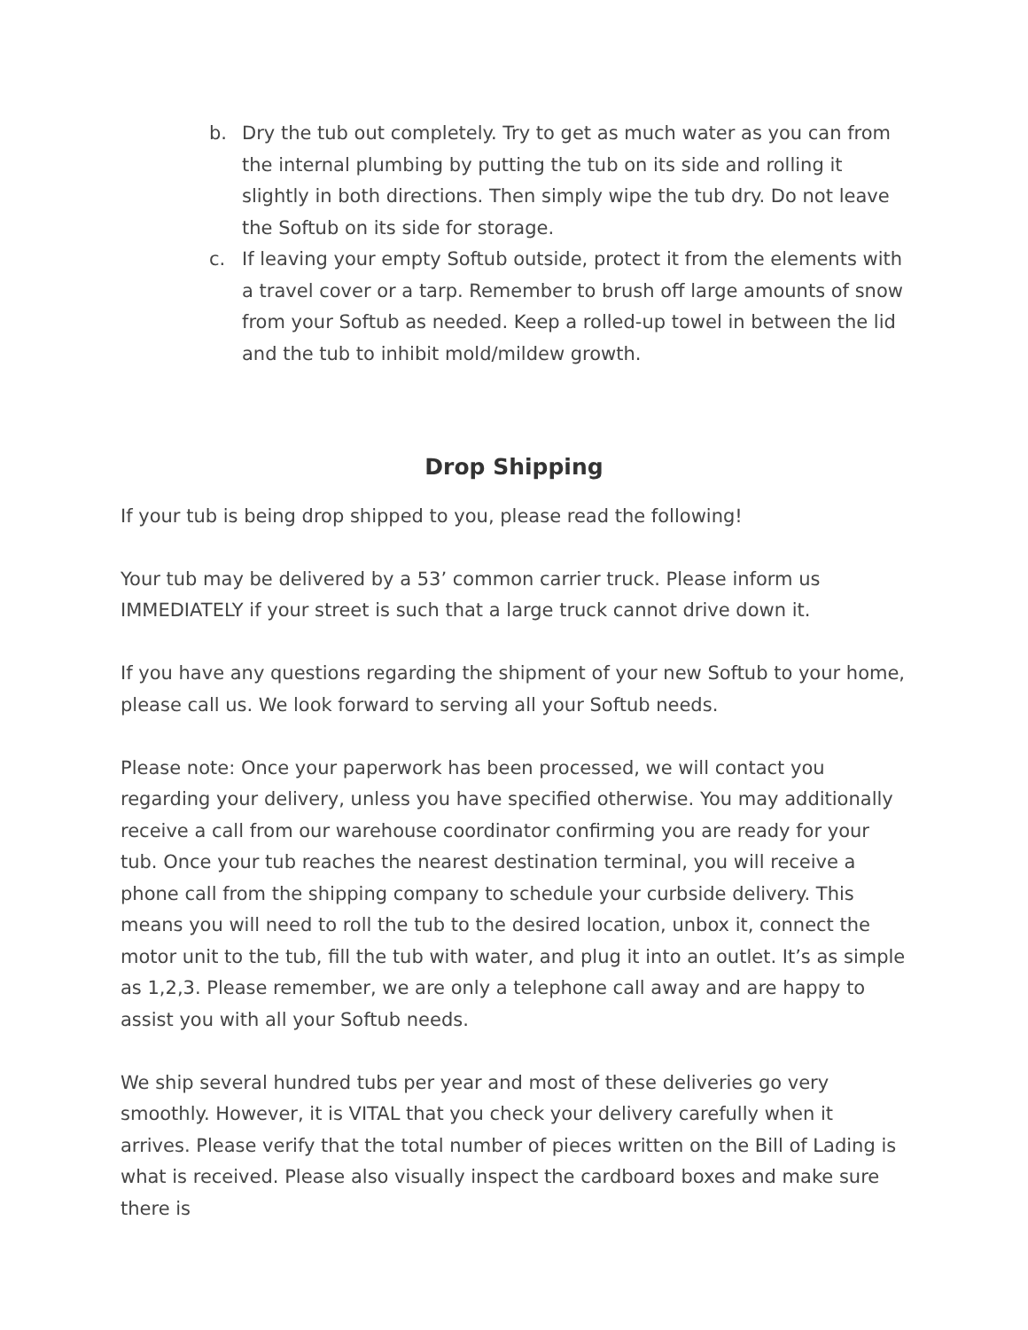b. Dry the tub out completely. Try to get as much water as you can from the internal plumbing by putting the tub on its side and rolling it slightly in both directions. Then simply wipe the tub dry. Do not leave the Softub on its side for storage.
c. If leaving your empty Softub outside, protect it from the elements with a travel cover or a tarp. Remember to brush off large amounts of snow from your Softub as needed. Keep a rolled-up towel in between the lid and the tub to inhibit mold/mildew growth.
Drop Shipping
If your tub is being drop shipped to you, please read the following!
Your tub may be delivered by a 53’ common carrier truck. Please inform us IMMEDIATELY if your street is such that a large truck cannot drive down it.
If you have any questions regarding the shipment of your new Softub to your home, please call us. We look forward to serving all your Softub needs.
Please note: Once your paperwork has been processed, we will contact you regarding your delivery, unless you have specified otherwise. You may additionally receive a call from our warehouse coordinator confirming you are ready for your tub. Once your tub reaches the nearest destination terminal, you will receive a phone call from the shipping company to schedule your curbside delivery. This means you will need to roll the tub to the desired location, unbox it, connect the motor unit to the tub, fill the tub with water, and plug it into an outlet. It’s as simple as 1,2,3. Please remember, we are only a telephone call away and are happy to assist you with all your Softub needs.
We ship several hundred tubs per year and most of these deliveries go very smoothly. However, it is VITAL that you check your delivery carefully when it arrives. Please verify that the total number of pieces written on the Bill of Lading is what is received. Please also visually inspect the cardboard boxes and make sure there is